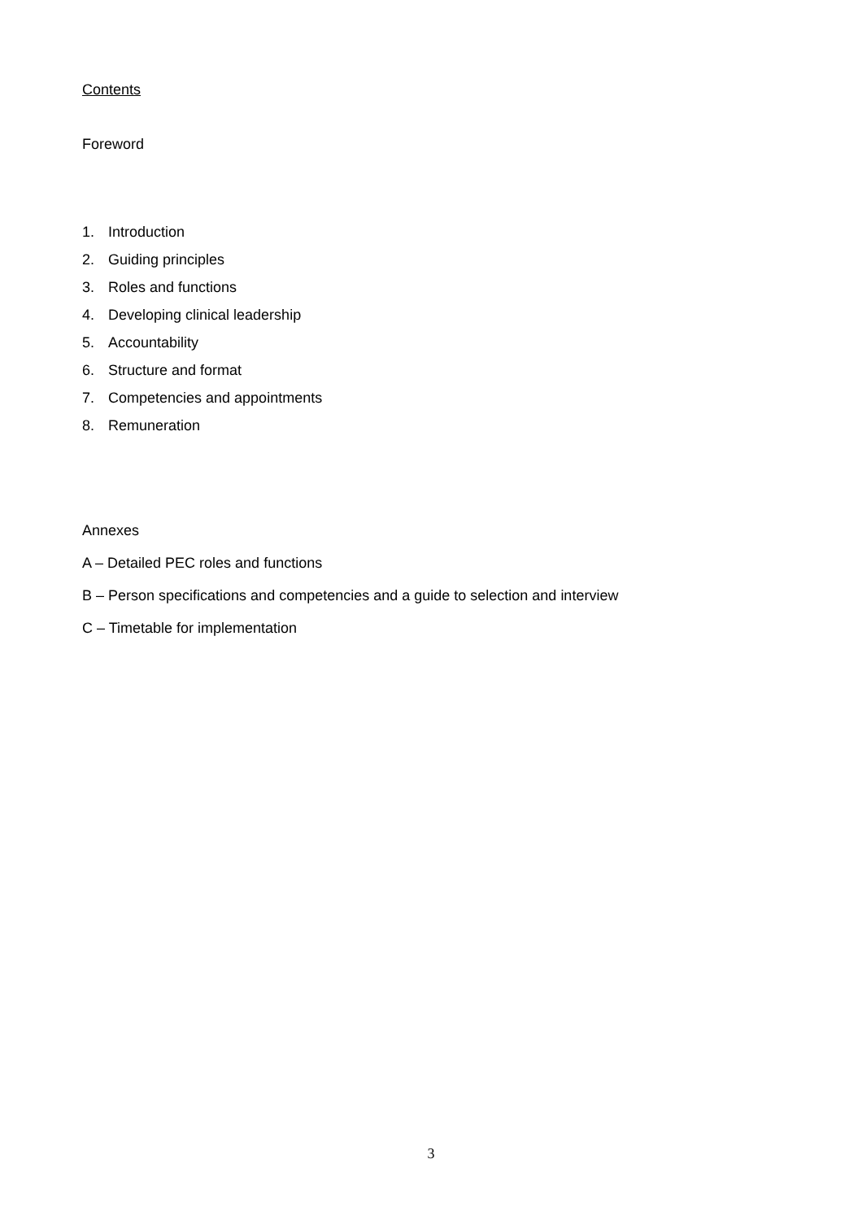Contents
Foreword
1. Introduction
2. Guiding principles
3. Roles and functions
4. Developing clinical leadership
5. Accountability
6. Structure and format
7. Competencies and appointments
8. Remuneration
Annexes
A – Detailed PEC roles and functions
B – Person specifications and competencies and a guide to selection and interview
C – Timetable for implementation
3